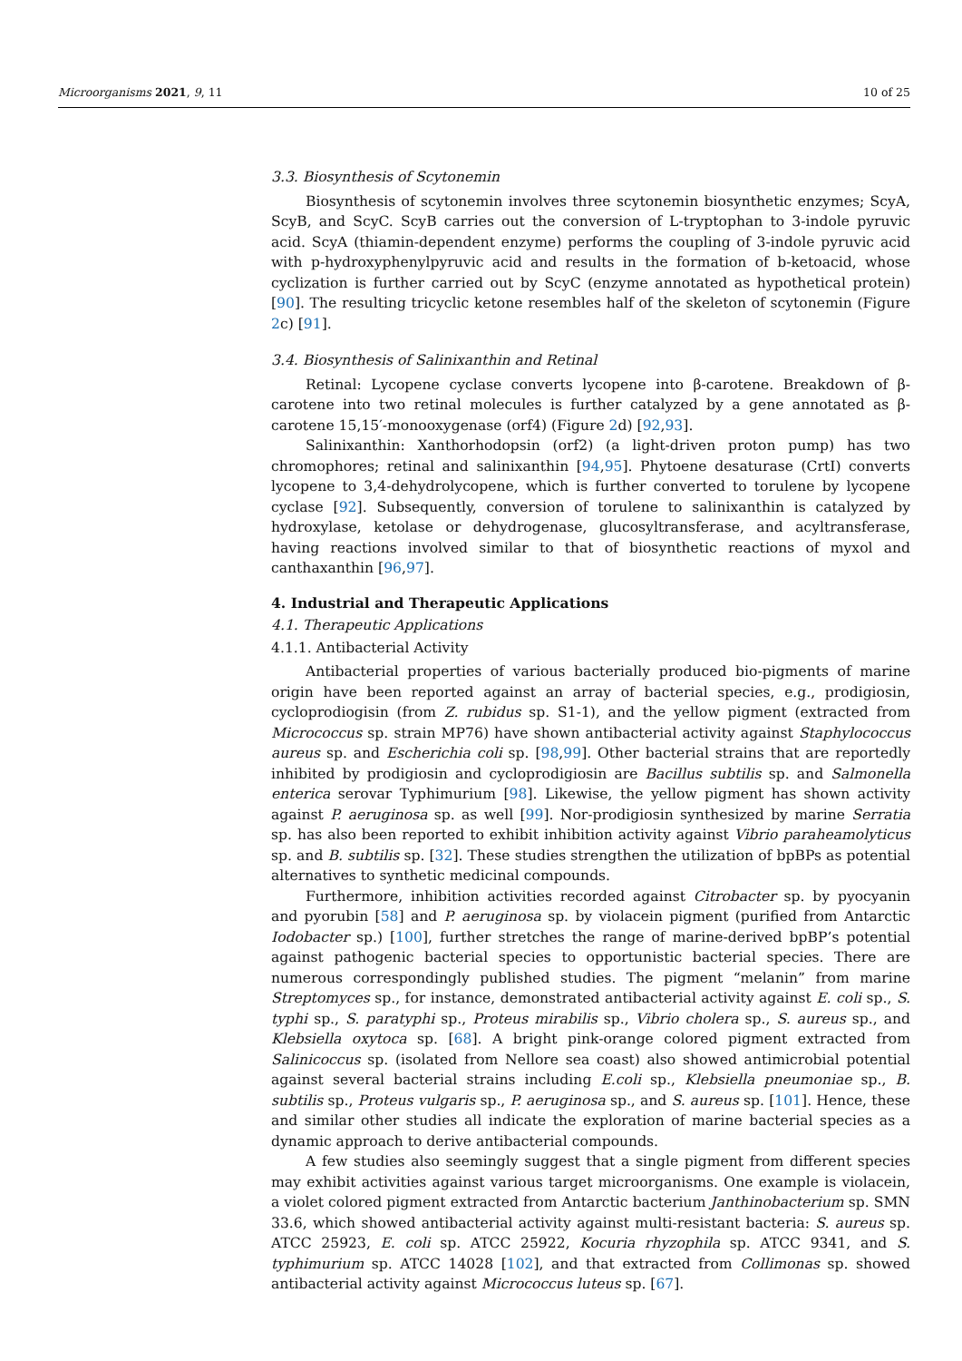Microorganisms 2021, 9, 11 10 of 25
3.3. Biosynthesis of Scytonemin
Biosynthesis of scytonemin involves three scytonemin biosynthetic enzymes; ScyA, ScyB, and ScyC. ScyB carries out the conversion of L-tryptophan to 3-indole pyruvic acid. ScyA (thiamin-dependent enzyme) performs the coupling of 3-indole pyruvic acid with p-hydroxyphenylpyruvic acid and results in the formation of b-ketoacid, whose cyclization is further carried out by ScyC (enzyme annotated as hypothetical protein) [90]. The resulting tricyclic ketone resembles half of the skeleton of scytonemin (Figure 2c) [91].
3.4. Biosynthesis of Salinixanthin and Retinal
Retinal: Lycopene cyclase converts lycopene into β-carotene. Breakdown of β-carotene into two retinal molecules is further catalyzed by a gene annotated as β-carotene 15,15′-monooxygenase (orf4) (Figure 2d) [92,93].
Salinixanthin: Xanthorhodopsin (orf2) (a light-driven proton pump) has two chromophores; retinal and salinixanthin [94,95]. Phytoene desaturase (CrtI) converts lycopene to 3,4-dehydrolycopene, which is further converted to torulene by lycopene cyclase [92]. Subsequently, conversion of torulene to salinixanthin is catalyzed by hydroxylase, ketolase or dehydrogenase, glucosyltransferase, and acyltransferase, having reactions involved similar to that of biosynthetic reactions of myxol and canthaxanthin [96,97].
4. Industrial and Therapeutic Applications
4.1. Therapeutic Applications
4.1.1. Antibacterial Activity
Antibacterial properties of various bacterially produced bio-pigments of marine origin have been reported against an array of bacterial species, e.g., prodigiosin, cycloprodiogisin (from Z. rubidus sp. S1-1), and the yellow pigment (extracted from Micrococcus sp. strain MP76) have shown antibacterial activity against Staphylococcus aureus sp. and Escherichia coli sp. [98,99]. Other bacterial strains that are reportedly inhibited by prodigiosin and cycloprodigiosin are Bacillus subtilis sp. and Salmonella enterica serovar Typhimurium [98]. Likewise, the yellow pigment has shown activity against P. aeruginosa sp. as well [99]. Nor-prodigiosin synthesized by marine Serratia sp. has also been reported to exhibit inhibition activity against Vibrio paraheamolyticus sp. and B. subtilis sp. [32]. These studies strengthen the utilization of bpBPs as potential alternatives to synthetic medicinal compounds.
Furthermore, inhibition activities recorded against Citrobacter sp. by pyocyanin and pyorubin [58] and P. aeruginosa sp. by violacein pigment (purified from Antarctic Iodobacter sp.) [100], further stretches the range of marine-derived bpBP’s potential against pathogenic bacterial species to opportunistic bacterial species. There are numerous correspondingly published studies. The pigment “melanin” from marine Streptomyces sp., for instance, demonstrated antibacterial activity against E. coli sp., S. typhi sp., S. paratyphi sp., Proteus mirabilis sp., Vibrio cholera sp., S. aureus sp., and Klebsiella oxytoca sp. [68]. A bright pink-orange colored pigment extracted from Salinicoccus sp. (isolated from Nellore sea coast) also showed antimicrobial potential against several bacterial strains including E.coli sp., Klebsiella pneumoniae sp., B. subtilis sp., Proteus vulgaris sp., P. aeruginosa sp., and S. aureus sp. [101]. Hence, these and similar other studies all indicate the exploration of marine bacterial species as a dynamic approach to derive antibacterial compounds.
A few studies also seemingly suggest that a single pigment from different species may exhibit activities against various target microorganisms. One example is violacein, a violet colored pigment extracted from Antarctic bacterium Janthinobacterium sp. SMN 33.6, which showed antibacterial activity against multi-resistant bacteria: S. aureus sp. ATCC 25923, E. coli sp. ATCC 25922, Kocuria rhyzophila sp. ATCC 9341, and S. typhimurium sp. ATCC 14028 [102], and that extracted from Collimonas sp. showed antibacterial activity against Micrococcus luteus sp. [67].